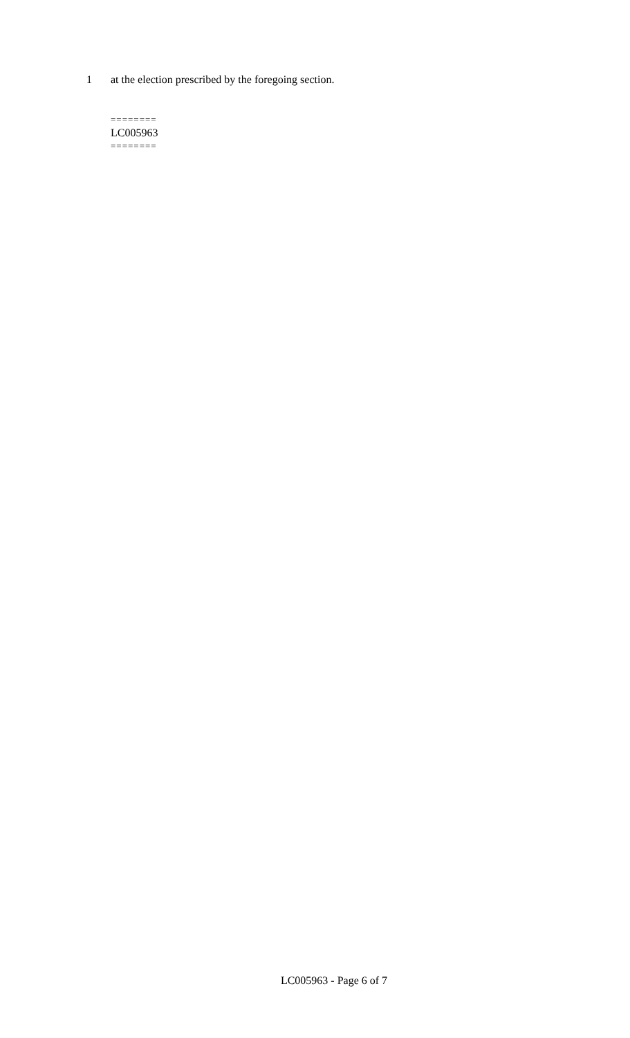1 at the election prescribed by the foregoing section.
========
LC005963
========
LC005963 - Page 6 of 7